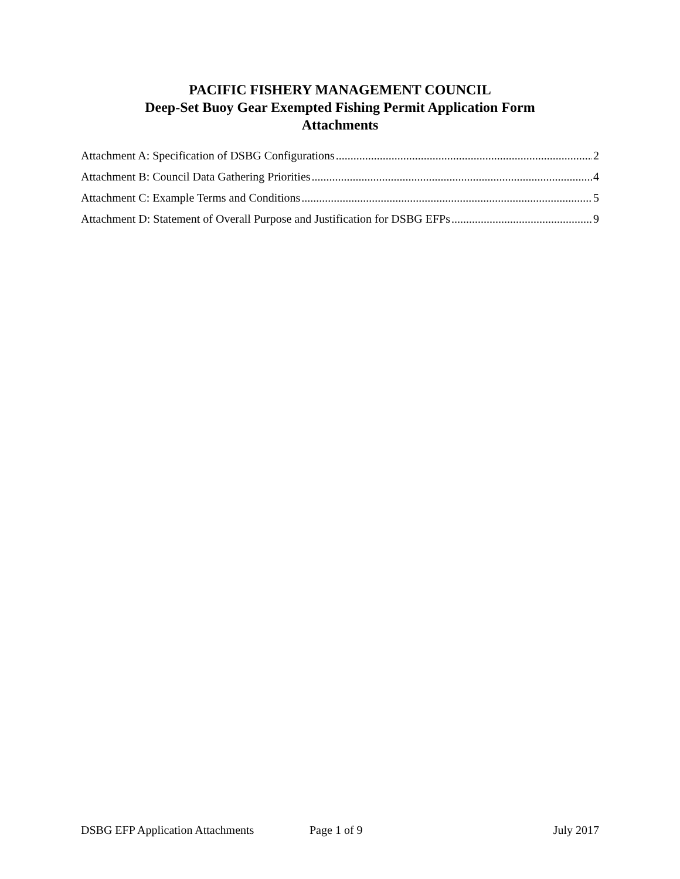PACIFIC FISHERY MANAGEMENT COUNCIL
Deep-Set Buoy Gear Exempted Fishing Permit Application Form
Attachments
Attachment A: Specification of DSBG Configurations 2
Attachment B: Council Data Gathering Priorities 4
Attachment C: Example Terms and Conditions 5
Attachment D: Statement of Overall Purpose and Justification for DSBG EFPs 9
DSBG EFP Application Attachments Page 1 of 9 July 2017